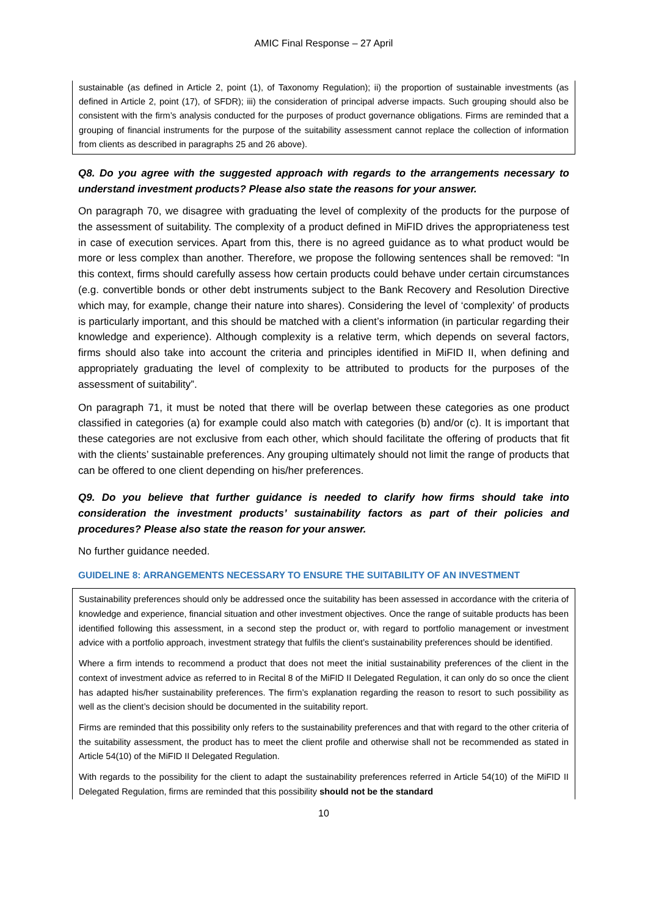AMIC Final Response – 27 April
sustainable (as defined in Article 2, point (1), of Taxonomy Regulation); ii) the proportion of sustainable investments (as defined in Article 2, point (17), of SFDR); iii) the consideration of principal adverse impacts. Such grouping should also be consistent with the firm’s analysis conducted for the purposes of product governance obligations. Firms are reminded that a grouping of financial instruments for the purpose of the suitability assessment cannot replace the collection of information from clients as described in paragraphs 25 and 26 above).
Q8. Do you agree with the suggested approach with regards to the arrangements necessary to understand investment products? Please also state the reasons for your answer.
On paragraph 70, we disagree with graduating the level of complexity of the products for the purpose of the assessment of suitability. The complexity of a product defined in MiFID drives the appropriateness test in case of execution services. Apart from this, there is no agreed guidance as to what product would be more or less complex than another. Therefore, we propose the following sentences shall be removed: “In this context, firms should carefully assess how certain products could behave under certain circumstances (e.g. convertible bonds or other debt instruments subject to the Bank Recovery and Resolution Directive which may, for example, change their nature into shares). Considering the level of ‘complexity’ of products is particularly important, and this should be matched with a client’s information (in particular regarding their knowledge and experience). Although complexity is a relative term, which depends on several factors, firms should also take into account the criteria and principles identified in MiFID II, when defining and appropriately graduating the level of complexity to be attributed to products for the purposes of the assessment of suitability”.
On paragraph 71, it must be noted that there will be overlap between these categories as one product classified in categories (a) for example could also match with categories (b) and/or (c). It is important that these categories are not exclusive from each other, which should facilitate the offering of products that fit with the clients’ sustainable preferences. Any grouping ultimately should not limit the range of products that can be offered to one client depending on his/her preferences.
Q9. Do you believe that further guidance is needed to clarify how firms should take into consideration the investment products’ sustainability factors as part of their policies and procedures? Please also state the reason for your answer.
No further guidance needed.
GUIDELINE 8: ARRANGEMENTS NECESSARY TO ENSURE THE SUITABILITY OF AN INVESTMENT
Sustainability preferences should only be addressed once the suitability has been assessed in accordance with the criteria of knowledge and experience, financial situation and other investment objectives. Once the range of suitable products has been identified following this assessment, in a second step the product or, with regard to portfolio management or investment advice with a portfolio approach, investment strategy that fulfils the client’s sustainability preferences should be identified.
Where a firm intends to recommend a product that does not meet the initial sustainability preferences of the client in the context of investment advice as referred to in Recital 8 of the MiFID II Delegated Regulation, it can only do so once the client has adapted his/her sustainability preferences. The firm’s explanation regarding the reason to resort to such possibility as well as the client’s decision should be documented in the suitability report.
Firms are reminded that this possibility only refers to the sustainability preferences and that with regard to the other criteria of the suitability assessment, the product has to meet the client profile and otherwise shall not be recommended as stated in Article 54(10) of the MiFID II Delegated Regulation.
With regards to the possibility for the client to adapt the sustainability preferences referred in Article 54(10) of the MiFID II Delegated Regulation, firms are reminded that this possibility should not be the standard
10